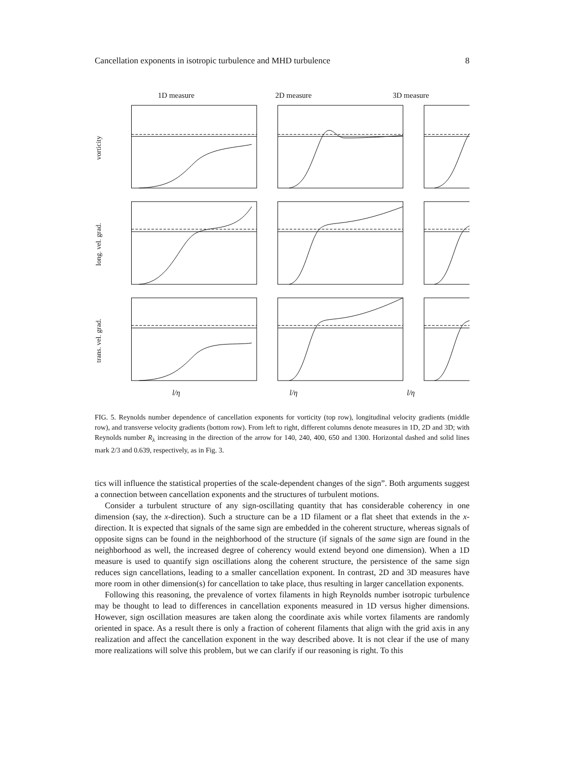Cancellation exponents in isotropic turbulence and MHD turbulence 8
1D measure 2D measure 3D measure
vorticity
long. vel. grad.
trans. vel. grad.
l/η l/η l/η
FIG. 5. Reynolds number dependence of cancellation exponents for vorticity (top row), longitudinal velocity gradients (middle row), and transverse velocity gradients (bottom row). From left to right, different columns denote measures in 1D, 2D and 3D; with Reynolds number R<sub>λ</sub> increasing in the direction of the arrow for 140, 240, 400, 650 and 1300. Horizontal dashed and solid lines mark 2/3 and 0.639, respectively, as in Fig. 3.
tics will influence the statistical properties of the scale-dependent changes of the sign”. Both arguments suggest a connection between cancellation exponents and the structures of turbulent motions.
Consider a turbulent structure of any sign-oscillating quantity that has considerable coherency in one dimension (say, the x-direction). Such a structure can be a 1D filament or a flat sheet that extends in the x-direction. It is expected that signals of the same sign are embedded in the coherent structure, whereas signals of opposite signs can be found in the neighborhood of the structure (if signals of the same sign are found in the neighborhood as well, the increased degree of coherency would extend beyond one dimension). When a 1D measure is used to quantify sign oscillations along the coherent structure, the persistence of the same sign reduces sign cancellations, leading to a smaller cancellation exponent. In contrast, 2D and 3D measures have more room in other dimension(s) for cancellation to take place, thus resulting in larger cancellation exponents.
Following this reasoning, the prevalence of vortex filaments in high Reynolds number isotropic turbulence may be thought to lead to differences in cancellation exponents measured in 1D versus higher dimensions. However, sign oscillation measures are taken along the coordinate axis while vortex filaments are randomly oriented in space. As a result there is only a fraction of coherent filaments that align with the grid axis in any realization and affect the cancellation exponent in the way described above. It is not clear if the use of many more realizations will solve this problem, but we can clarify if our reasoning is right. To this